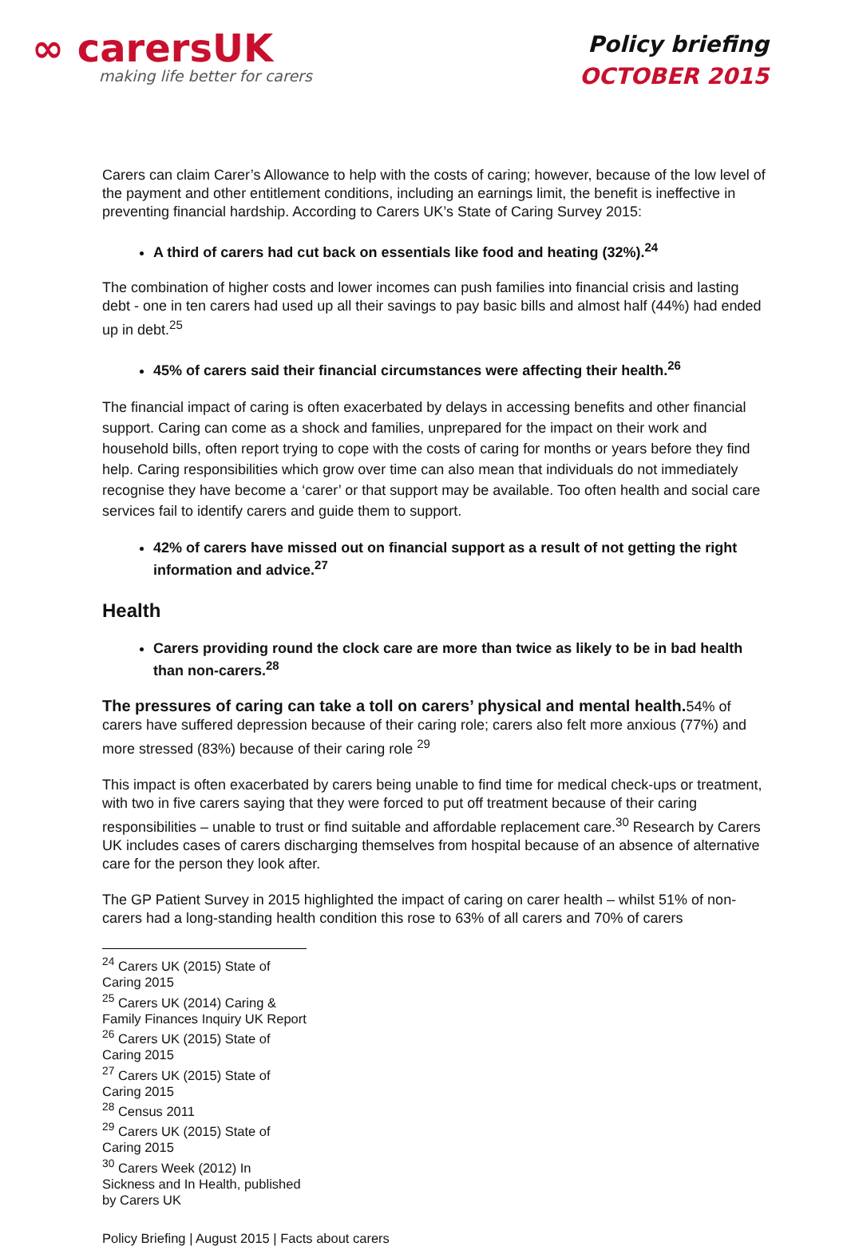∞ carersUK
making life better for carers
Policy briefing
OCTOBER 2015
Carers can claim Carer’s Allowance to help with the costs of caring; however, because of the low level of the payment and other entitlement conditions, including an earnings limit, the benefit is ineffective in preventing financial hardship. According to Carers UK’s State of Caring Survey 2015:
A third of carers had cut back on essentials like food and heating (32%).<sup>24</sup>
The combination of higher costs and lower incomes can push families into financial crisis and lasting debt - one in ten carers had used up all their savings to pay basic bills and almost half (44%) had ended up in debt.<sup>25</sup>
45% of carers said their financial circumstances were affecting their health.<sup>26</sup>
The financial impact of caring is often exacerbated by delays in accessing benefits and other financial support. Caring can come as a shock and families, unprepared for the impact on their work and household bills, often report trying to cope with the costs of caring for months or years before they find help. Caring responsibilities which grow over time can also mean that individuals do not immediately recognise they have become a ‘carer’ or that support may be available. Too often health and social care services fail to identify carers and guide them to support.
42% of carers have missed out on financial support as a result of not getting the right information and advice.<sup>27</sup>
Health
Carers providing round the clock care are more than twice as likely to be in bad health than non-carers.<sup>28</sup>
The pressures of caring can take a toll on carers’ physical and mental health. 54% of carers have suffered depression because of their caring role; carers also felt more anxious (77%) and more stressed (83%) because of their caring role <sup>29</sup>
This impact is often exacerbated by carers being unable to find time for medical check-ups or treatment, with two in five carers saying that they were forced to put off treatment because of their caring responsibilities – unable to trust or find suitable and affordable replacement care.<sup>30</sup> Research by Carers UK includes cases of carers discharging themselves from hospital because of an absence of alternative care for the person they look after.
The GP Patient Survey in 2015 highlighted the impact of caring on carer health – whilst 51% of non-carers had a long-standing health condition this rose to 63% of all carers and 70% of carers
<sup>24</sup> Carers UK (2015) State of Caring 2015
<sup>25</sup> Carers UK (2014) Caring & Family Finances Inquiry UK Report
<sup>26</sup> Carers UK (2015) State of Caring 2015
<sup>27</sup> Carers UK (2015) State of Caring 2015
<sup>28</sup> Census 2011
<sup>29</sup> Carers UK (2015) State of Caring 2015
<sup>30</sup> Carers Week (2012) In Sickness and In Health, published by Carers UK
Policy Briefing | August 2015 | Facts about carers